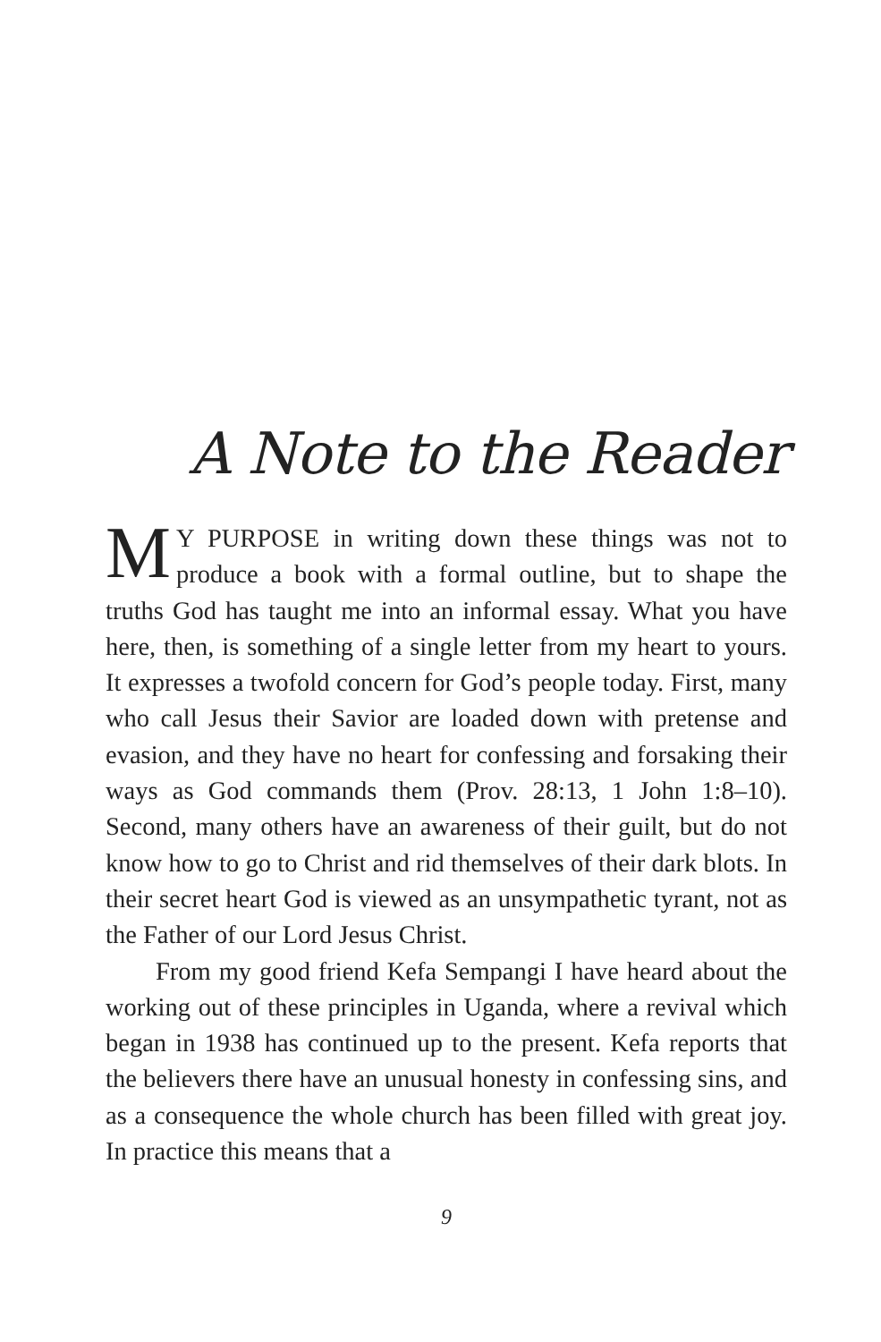A Note to the Reader
MY PURPOSE in writing down these things was not to produce a book with a formal outline, but to shape the truths God has taught me into an informal essay. What you have here, then, is something of a single letter from my heart to yours. It expresses a twofold concern for God’s people today. First, many who call Jesus their Savior are loaded down with pretense and evasion, and they have no heart for confessing and forsaking their ways as God commands them (Prov. 28:13, 1 John 1:8–10). Second, many others have an awareness of their guilt, but do not know how to go to Christ and rid themselves of their dark blots. In their secret heart God is viewed as an unsympathetic tyrant, not as the Father of our Lord Jesus Christ.
From my good friend Kefa Sempangi I have heard about the working out of these principles in Uganda, where a revival which began in 1938 has continued up to the present. Kefa reports that the believers there have an unusual honesty in confessing sins, and as a consequence the whole church has been filled with great joy. In practice this means that a
9